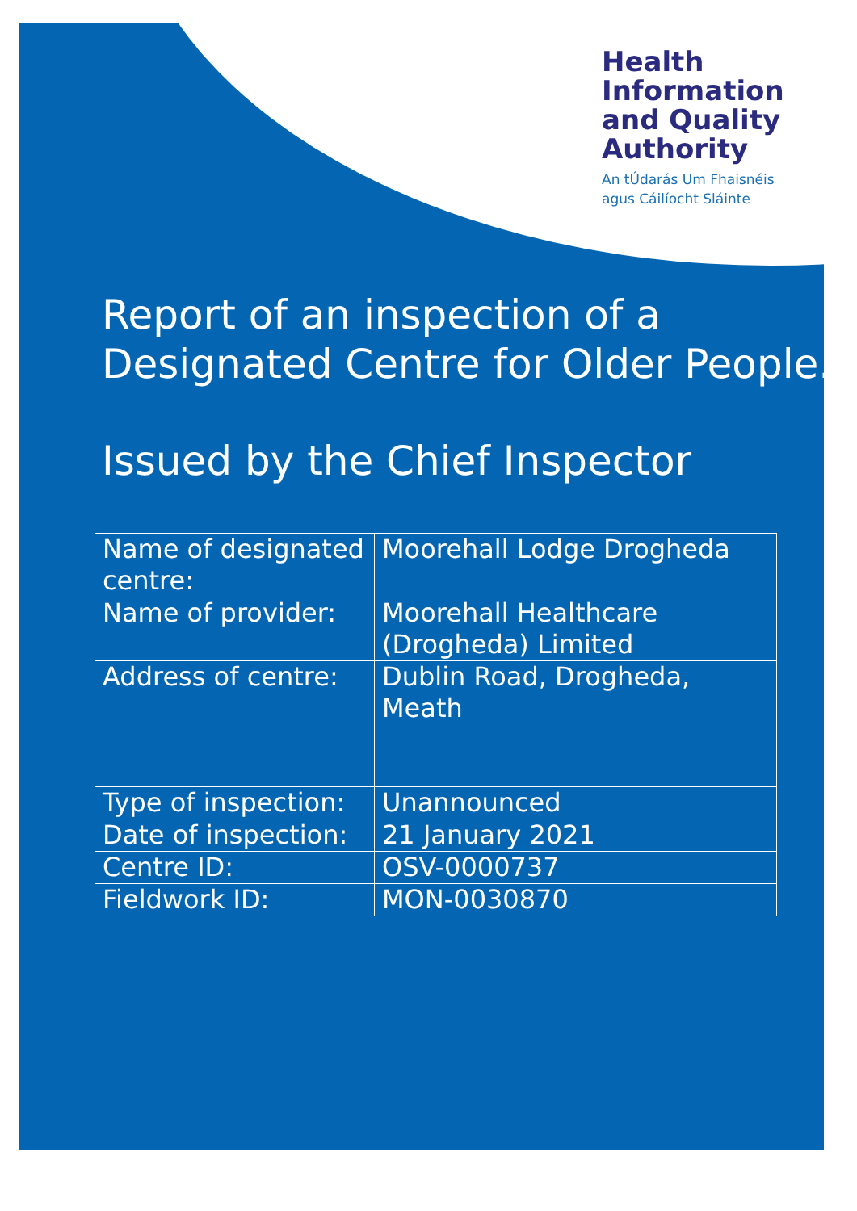Health
Information
and Quality
Authority
An tÚdarás Um Fhaisnéis
agus Cáilíocht Sláinte
Report of an inspection of a
Designated Centre for Older People.
Issued by the Chief Inspector
| Name of designated centre: | Moorehall Lodge Drogheda |
| Name of provider: | Moorehall Healthcare (Drogheda) Limited |
| Address of centre: | Dublin Road, Drogheda, Meath |
| Type of inspection: | Unannounced |
| Date of inspection: | 21 January 2021 |
| Centre ID: | OSV-0000737 |
| Fieldwork ID: | MON-0030870 |